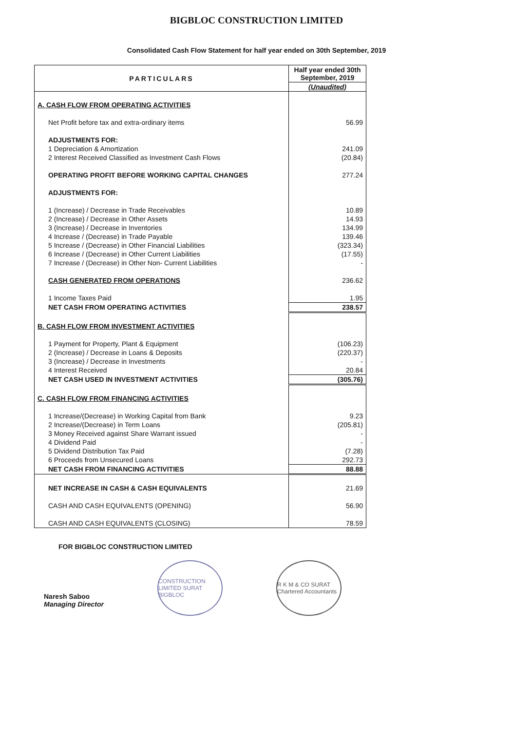BIGBLOC CONSTRUCTION LIMITED
Consolidated Cash Flow Statement for half year ended on 30th September, 2019
| PARTICULARS | Half year ended 30th September, 2019 |
| --- | --- |
| | (Unaudited) |
| A. CASH FLOW FROM OPERATING ACTIVITIES | |
| Net Profit before tax and extra-ordinary items | 56.99 |
| ADJUSTMENTS FOR: | |
| 1 Depreciation & Amortization | 241.09 |
| 2 Interest Received Classified as Investment Cash Flows | (20.84) |
| OPERATING PROFIT BEFORE WORKING CAPITAL CHANGES | 277.24 |
| ADJUSTMENTS FOR: | |
| 1 (Increase) / Decrease in Trade Receivables | 10.89 |
| 2 (Increase) / Decrease in Other Assets | 14.93 |
| 3 (Increase) / Decrease in Inventories | 134.99 |
| 4 Increase / (Decrease) in Trade Payable | 139.46 |
| 5 Increase / (Decrease) in Other Financial Liabilities | (323.34) |
| 6 Increase / (Decrease) in Other Current Liabilities | (17.55) |
| 7 Increase / (Decrease) in Other Non- Current Liabilities | - |
| CASH GENERATED FROM OPERATIONS | 236.62 |
| 1 Income Taxes Paid | 1.95 |
| NET CASH FROM OPERATING ACTIVITIES | 238.57 |
| B. CASH FLOW FROM INVESTMENT ACTIVITIES | |
| 1 Payment for Property, Plant & Equipment | (106.23) |
| 2 (Increase) / Decrease in Loans & Deposits | (220.37) |
| 3 (Increase) / Decrease in Investments | - |
| 4 Interest Received | 20.84 |
| NET CASH USED IN INVESTMENT ACTIVITIES | (305.76) |
| C. CASH FLOW FROM FINANCING ACTIVITIES | |
| 1 Increase/(Decrease) in Working Capital from Bank | 9.23 |
| 2 Increase/(Decrease) in Term Loans | (205.81) |
| 3 Money Received against Share Warrant issued | - |
| 4 Dividend Paid | - |
| 5 Dividend Distribution Tax Paid | (7.28) |
| 6 Proceeds from Unsecured Loans | 292.73 |
| NET CASH FROM FINANCING ACTIVITIES | 88.88 |
| NET INCREASE IN CASH & CASH EQUIVALENTS | 21.69 |
| CASH AND CASH EQUIVALENTS (OPENING) | 56.90 |
| CASH AND CASH EQUIVALENTS (CLOSING) | 78.59 |
FOR BIGBLOC CONSTRUCTION LIMITED
Naresh Saboo
Managing Director
CONSTRUCTION LIMITED SURAT BIGBLOC
R K M & CO SURAT Chartered Accountants